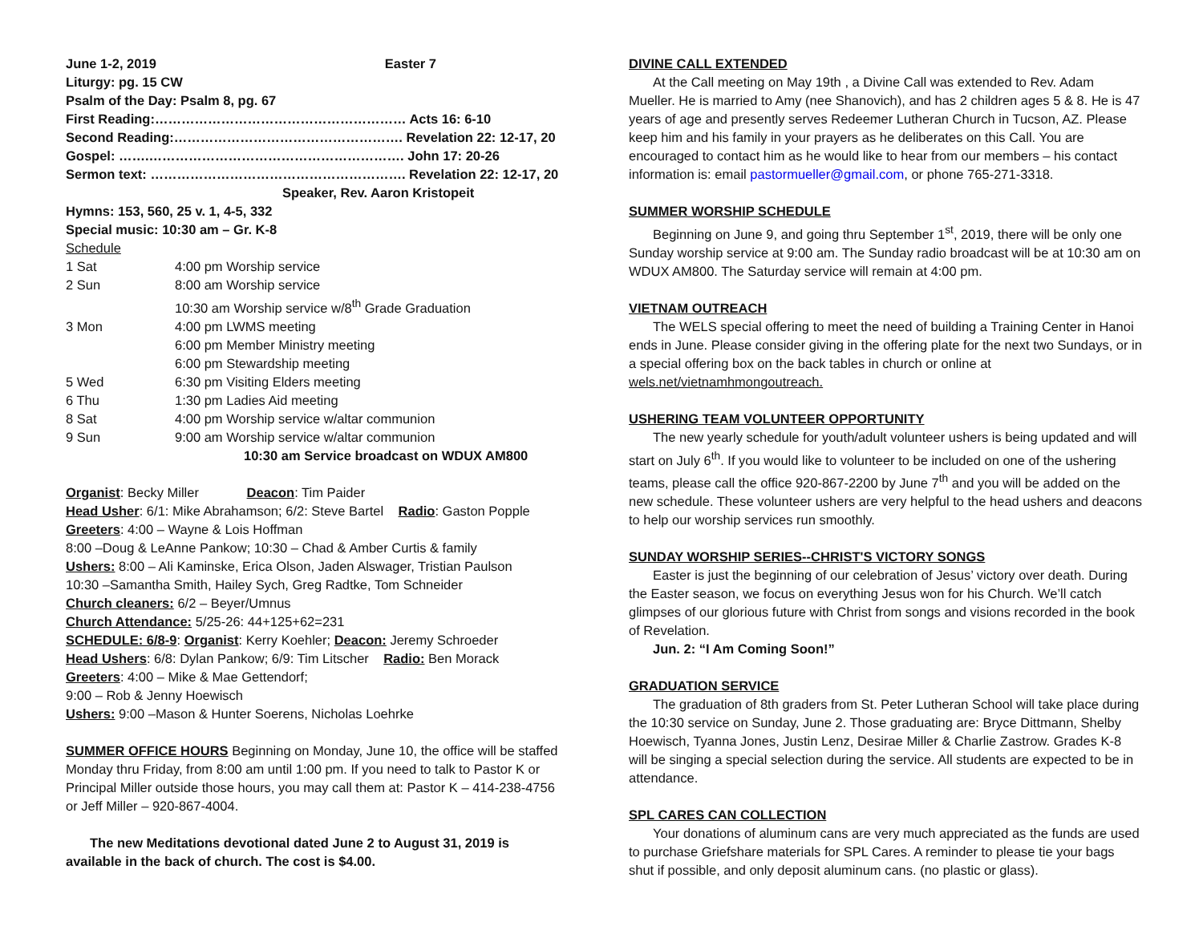June 1-2, 2019 Easter 7
Liturgy: pg. 15 CW
Psalm of the Day: Psalm 8, pg. 67
First Reading:………………………………………………… Acts 16: 6-10
Second Reading:……………………………………………. Revelation 22: 12-17, 20
Gospel: …….…………………………………………………. John 17: 20-26
Sermon text: …………………………………………………. Revelation 22: 12-17, 20
Speaker, Rev. Aaron Kristopeit
Hymns: 153, 560, 25 v. 1, 4-5, 332
Special music: 10:30 am – Gr. K-8
Schedule
| 1 Sat | 4:00 pm Worship service |
| 2 Sun | 8:00 am Worship service |
| | 10:30 am Worship service w/8<sup>th</sup> Grade Graduation |
| 3 Mon | 4:00 pm LWMS meeting |
| | 6:00 pm Member Ministry meeting |
| | 6:00 pm Stewardship meeting |
| 5 Wed | 6:30 pm Visiting Elders meeting |
| 6 Thu | 1:30 pm Ladies Aid meeting |
| 8 Sat | 4:00 pm Worship service w/altar communion |
| 9 Sun | 9:00 am Worship service w/altar communion |
| | 10:30 am Service broadcast on WDUX AM800 |
Organist: Becky Miller Deacon: Tim Paider
Head Usher: 6/1: Mike Abrahamson; 6/2: Steve Bartel Radio: Gaston Popple
Greeters: 4:00 – Wayne & Lois Hoffman
8:00 –Doug & LeAnne Pankow; 10:30 – Chad & Amber Curtis & family
Ushers: 8:00 – Ali Kaminske, Erica Olson, Jaden Alswager, Tristian Paulson
10:30 –Samantha Smith, Hailey Sych, Greg Radtke, Tom Schneider
Church cleaners: 6/2 – Beyer/Umnus
Church Attendance: 5/25-26: 44+125+62=231
SCHEDULE: 6/8-9: Organist: Kerry Koehler; Deacon: Jeremy Schroeder
Head Ushers: 6/8: Dylan Pankow; 6/9: Tim Litscher Radio: Ben Morack
Greeters: 4:00 – Mike & Mae Gettendorf;
9:00 – Rob & Jenny Hoewisch
Ushers: 9:00 –Mason & Hunter Soerens, Nicholas Loehrke
SUMMER OFFICE HOURS Beginning on Monday, June 10, the office will be staffed Monday thru Friday, from 8:00 am until 1:00 pm. If you need to talk to Pastor K or Principal Miller outside those hours, you may call them at: Pastor K – 414-238-4756 or Jeff Miller – 920-867-4004.
The new Meditations devotional dated June 2 to August 31, 2019 is available in the back of church. The cost is $4.00.
DIVINE CALL EXTENDED
At the Call meeting on May 19th , a Divine Call was extended to Rev. Adam Mueller. He is married to Amy (nee Shanovich), and has 2 children ages 5 & 8. He is 47 years of age and presently serves Redeemer Lutheran Church in Tucson, AZ. Please keep him and his family in your prayers as he deliberates on this Call. You are encouraged to contact him as he would like to hear from our members – his contact information is: email pastormueller@gmail.com, or phone 765-271-3318.
SUMMER WORSHIP SCHEDULE
Beginning on June 9, and going thru September 1<sup>st</sup>, 2019, there will be only one Sunday worship service at 9:00 am. The Sunday radio broadcast will be at 10:30 am on WDUX AM800. The Saturday service will remain at 4:00 pm.
VIETNAM OUTREACH
The WELS special offering to meet the need of building a Training Center in Hanoi ends in June. Please consider giving in the offering plate for the next two Sundays, or in a special offering box on the back tables in church or online at wels.net/vietnamhmongoutreach.
USHERING TEAM VOLUNTEER OPPORTUNITY
The new yearly schedule for youth/adult volunteer ushers is being updated and will start on July 6<sup>th</sup>. If you would like to volunteer to be included on one of the ushering teams, please call the office 920-867-2200 by June 7<sup>th</sup> and you will be added on the new schedule. These volunteer ushers are very helpful to the head ushers and deacons to help our worship services run smoothly.
SUNDAY WORSHIP SERIES--CHRIST'S VICTORY SONGS
Easter is just the beginning of our celebration of Jesus’ victory over death. During the Easter season, we focus on everything Jesus won for his Church. We’ll catch glimpses of our glorious future with Christ from songs and visions recorded in the book of Revelation.
Jun. 2: “I Am Coming Soon!”
GRADUATION SERVICE
The graduation of 8th graders from St. Peter Lutheran School will take place during the 10:30 service on Sunday, June 2. Those graduating are: Bryce Dittmann, Shelby Hoewisch, Tyanna Jones, Justin Lenz, Desirae Miller & Charlie Zastrow. Grades K-8 will be singing a special selection during the service. All students are expected to be in attendance.
SPL CARES CAN COLLECTION
Your donations of aluminum cans are very much appreciated as the funds are used to purchase Griefshare materials for SPL Cares. A reminder to please tie your bags shut if possible, and only deposit aluminum cans. (no plastic or glass).